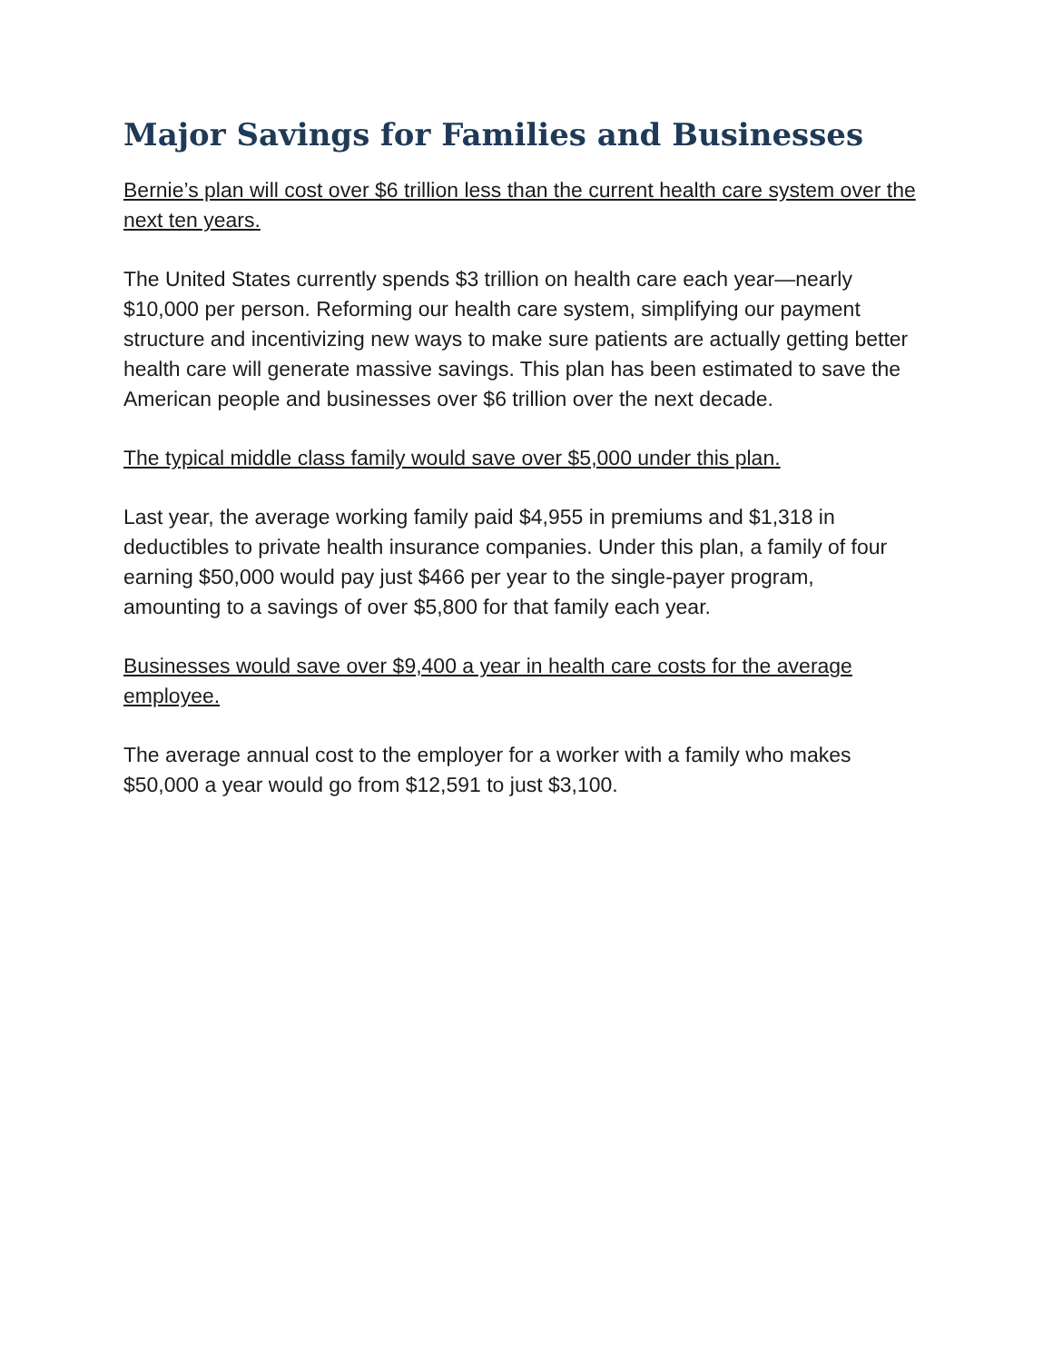Major Savings for Families and Businesses
Bernie’s plan will cost over $6 trillion less than the current health care system over the next ten years.
The United States currently spends $3 trillion on health care each year—nearly $10,000 per person. Reforming our health care system, simplifying our payment structure and incentivizing new ways to make sure patients are actually getting better health care will generate massive savings. This plan has been estimated to save the American people and businesses over $6 trillion over the next decade.
The typical middle class family would save over $5,000 under this plan.
Last year, the average working family paid $4,955 in premiums and $1,318 in deductibles to private health insurance companies. Under this plan, a family of four earning $50,000 would pay just $466 per year to the single-payer program, amounting to a savings of over $5,800 for that family each year.
Businesses would save over $9,400 a year in health care costs for the average employee.
The average annual cost to the employer for a worker with a family who makes $50,000 a year would go from $12,591 to just $3,100.